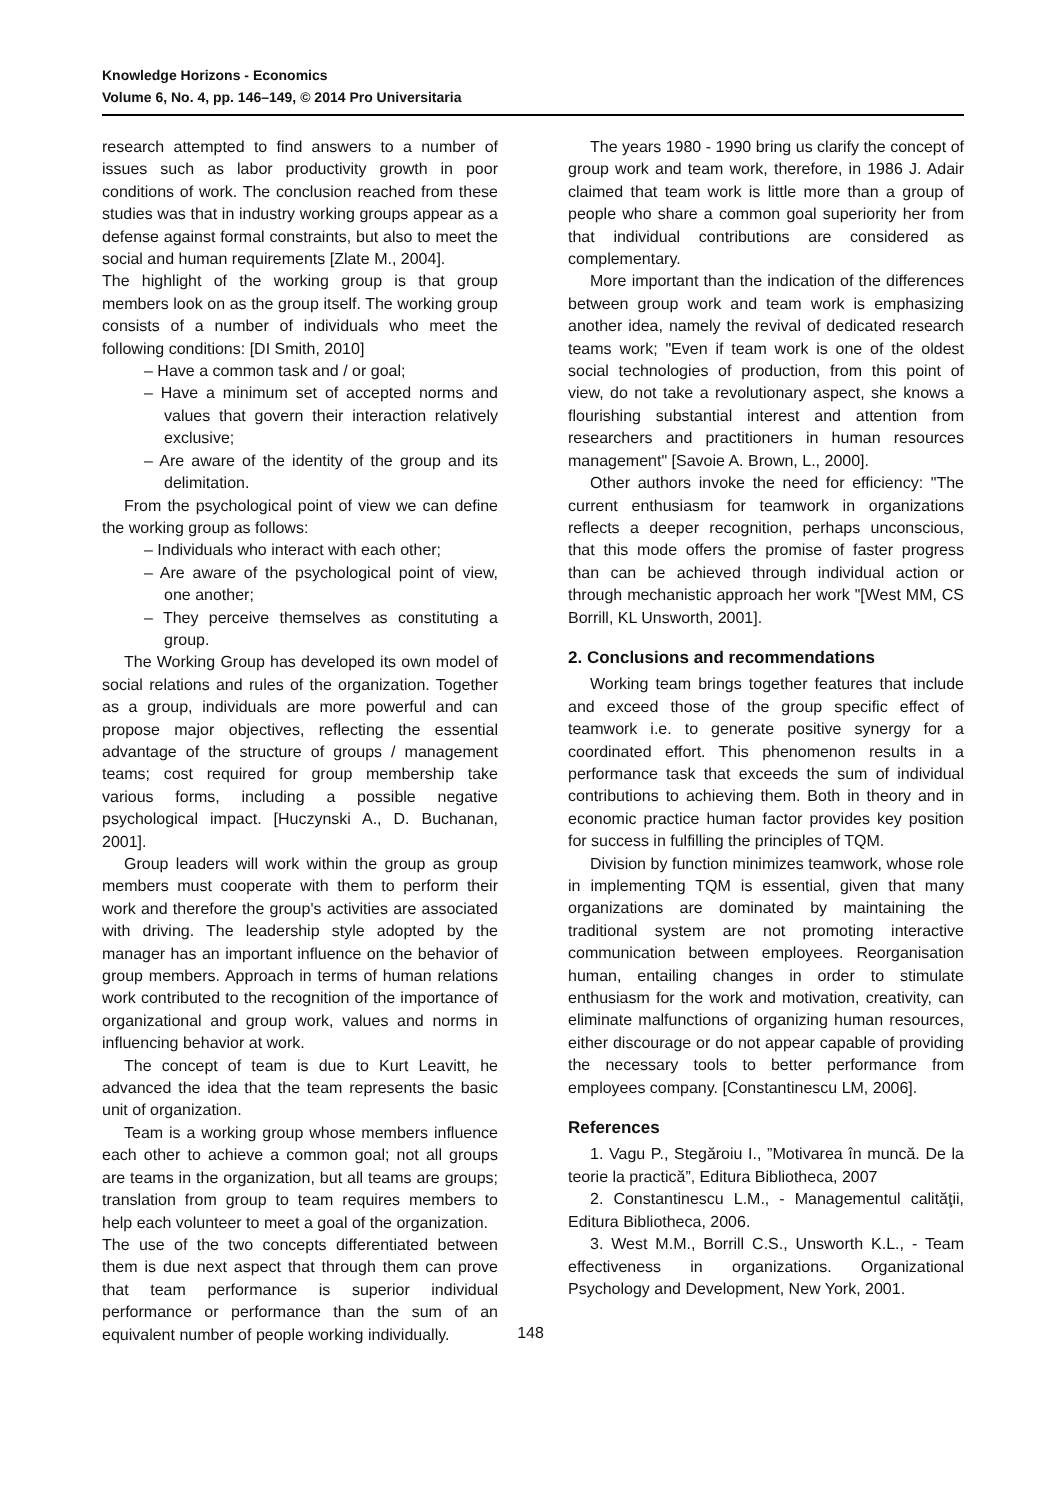Knowledge Horizons - Economics
Volume 6, No. 4, pp. 146–149, © 2014 Pro Universitaria
research attempted to find answers to a number of issues such as labor productivity growth in poor conditions of work. The conclusion reached from these studies was that in industry working groups appear as a defense against formal constraints, but also to meet the social and human requirements [Zlate M., 2004].
The highlight of the working group is that group members look on as the group itself. The working group consists of a number of individuals who meet the following conditions: [DI Smith, 2010]
– Have a common task and / or goal;
– Have a minimum set of accepted norms and values that govern their interaction relatively exclusive;
– Are aware of the identity of the group and its delimitation.
From the psychological point of view we can define the working group as follows:
– Individuals who interact with each other;
– Are aware of the psychological point of view, one another;
– They perceive themselves as constituting a group.
The Working Group has developed its own model of social relations and rules of the organization. Together as a group, individuals are more powerful and can propose major objectives, reflecting the essential advantage of the structure of groups / management teams; cost required for group membership take various forms, including a possible negative psychological impact. [Huczynski A., D. Buchanan, 2001].
Group leaders will work within the group as group members must cooperate with them to perform their work and therefore the group's activities are associated with driving. The leadership style adopted by the manager has an important influence on the behavior of group members. Approach in terms of human relations work contributed to the recognition of the importance of organizational and group work, values and norms in influencing behavior at work.
The concept of team is due to Kurt Leavitt, he advanced the idea that the team represents the basic unit of organization.
Team is a working group whose members influence each other to achieve a common goal; not all groups are teams in the organization, but all teams are groups; translation from group to team requires members to help each volunteer to meet a goal of the organization.
The use of the two concepts differentiated between them is due next aspect that through them can prove that team performance is superior individual performance or performance than the sum of an equivalent number of people working individually.
The years 1980 - 1990 bring us clarify the concept of group work and team work, therefore, in 1986 J. Adair claimed that team work is little more than a group of people who share a common goal superiority her from that individual contributions are considered as complementary.
More important than the indication of the differences between group work and team work is emphasizing another idea, namely the revival of dedicated research teams work; "Even if team work is one of the oldest social technologies of production, from this point of view, do not take a revolutionary aspect, she knows a flourishing substantial interest and attention from researchers and practitioners in human resources management" [Savoie A. Brown, L., 2000].
Other authors invoke the need for efficiency: "The current enthusiasm for teamwork in organizations reflects a deeper recognition, perhaps unconscious, that this mode offers the promise of faster progress than can be achieved through individual action or through mechanistic approach her work "[West MM, CS Borrill, KL Unsworth, 2001].
2. Conclusions and recommendations
Working team brings together features that include and exceed those of the group specific effect of teamwork i.e. to generate positive synergy for a coordinated effort. This phenomenon results in a performance task that exceeds the sum of individual contributions to achieving them. Both in theory and in economic practice human factor provides key position for success in fulfilling the principles of TQM.
Division by function minimizes teamwork, whose role in implementing TQM is essential, given that many organizations are dominated by maintaining the traditional system are not promoting interactive communication between employees. Reorganisation human, entailing changes in order to stimulate enthusiasm for the work and motivation, creativity, can eliminate malfunctions of organizing human resources, either discourage or do not appear capable of providing the necessary tools to better performance from employees company. [Constantinescu LM, 2006].
References
1. Vagu P., Stegăroiu I., ”Motivarea în muncă. De la teorie la practică”, Editura Bibliotheca, 2007
2. Constantinescu L.M., - Managementul calităţii, Editura Bibliotheca, 2006.
3. West M.M., Borrill C.S., Unsworth K.L., - Team effectiveness in organizations. Organizational Psychology and Development, New York, 2001.
148